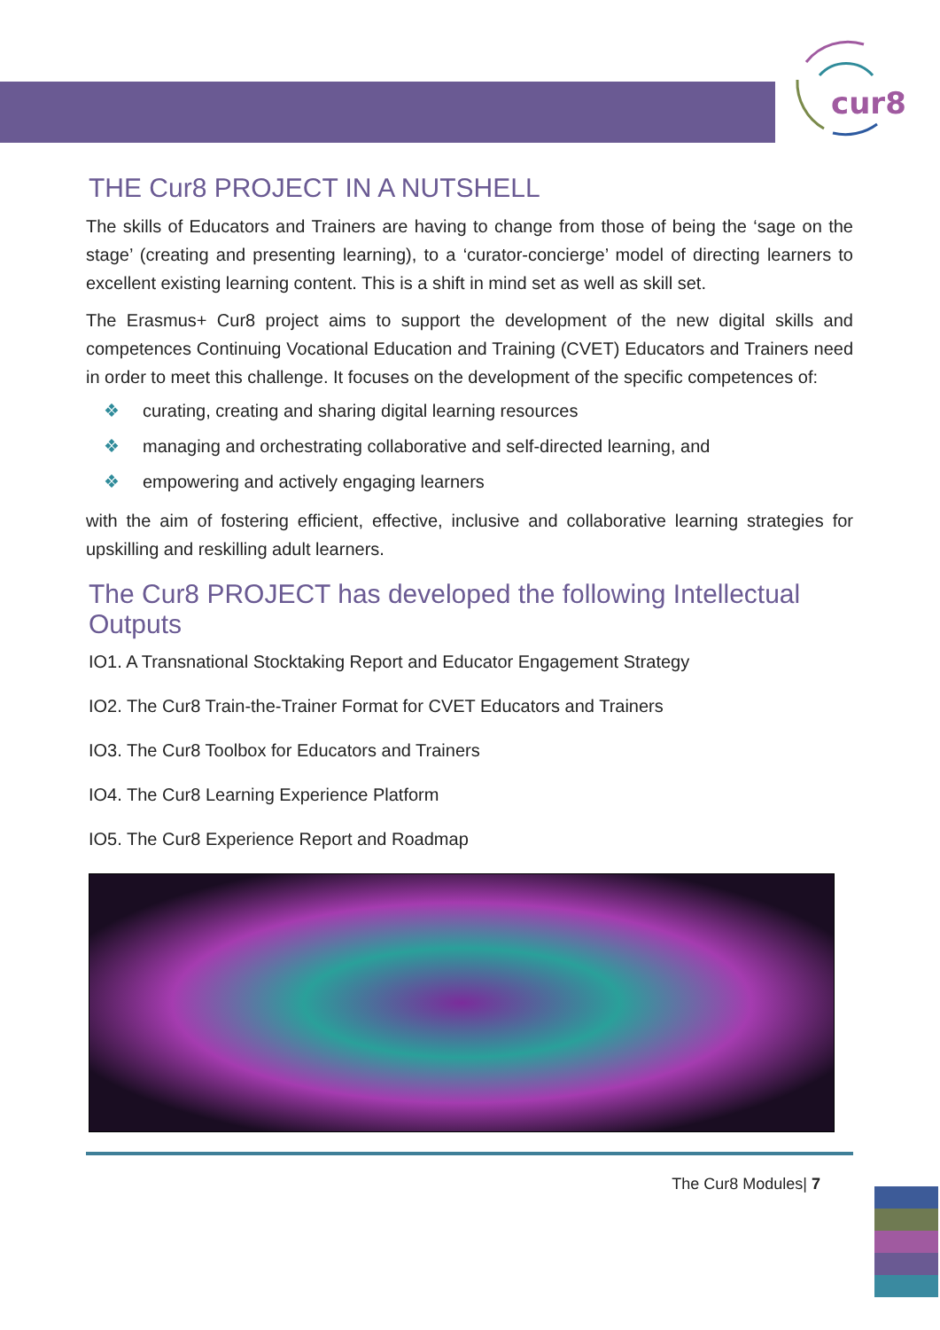cur8
THE Cur8 PROJECT IN A NUTSHELL
The skills of Educators and Trainers are having to change from those of being the ‘sage on the stage’ (creating and presenting learning), to a ‘curator-concierge’ model of directing learners to excellent existing learning content. This is a shift in mind set as well as skill set.
The Erasmus+ Cur8 project aims to support the development of the new digital skills and competences Continuing Vocational Education and Training (CVET) Educators and Trainers need in order to meet this challenge. It focuses on the development of the specific competences of:
❖ curating, creating and sharing digital learning resources
❖ managing and orchestrating collaborative and self-directed learning, and
❖ empowering and actively engaging learners
with the aim of fostering efficient, effective, inclusive and collaborative learning strategies for upskilling and reskilling adult learners.
The Cur8 PROJECT has developed the following Intellectual Outputs
IO1. A Transnational Stocktaking Report and Educator Engagement Strategy
IO2. The Cur8 Train-the-Trainer Format for CVET Educators and Trainers
IO3. The Cur8 Toolbox for Educators and Trainers
IO4. The Cur8 Learning Experience Platform
IO5. The Cur8 Experience Report and Roadmap
The Cur8 Modules| 7